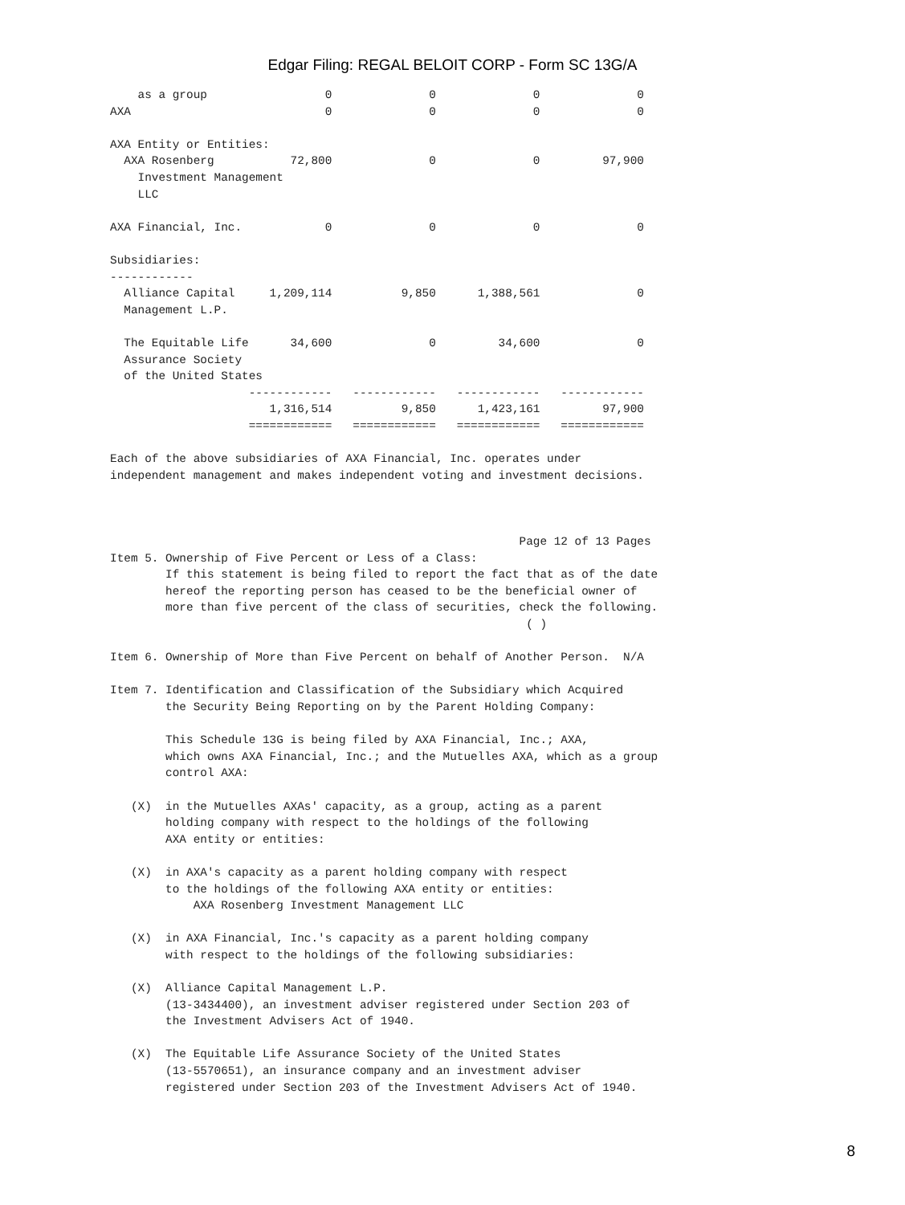Edgar Filing: REGAL BELOIT CORP - Form SC 13G/A
    as a group                 0              0              0              0
AXA                            0              0              0              0

AXA Entity or Entities:
  AXA Rosenberg           72,800              0              0         97,900
    Investment Management
    LLC

AXA Financial, Inc.            0              0              0              0

Subsidiaries:
------------
  Alliance Capital     1,209,114          9,850      1,388,561              0
  Management L.P.

  The Equitable Life      34,600              0         34,600              0
  Assurance Society
  of the United States
                    ------------   ------------   ------------   ------------
                       1,316,514          9,850      1,423,161         97,900
                    ============   ============   ============   ============

Each of the above subsidiaries of AXA Financial, Inc. operates under
independent management and makes independent voting and investment decisions.



                                                           Page 12 of 13 Pages
Item 5. Ownership of Five Percent or Less of a Class:
        If this statement is being filed to report the fact that as of the date
        hereof the reporting person has ceased to be the beneficial owner of
        more than five percent of the class of securities, check the following.
                                                            ( )

Item 6. Ownership of More than Five Percent on behalf of Another Person.  N/A

Item 7. Identification and Classification of the Subsidiary which Acquired
        the Security Being Reporting on by the Parent Holding Company:

        This Schedule 13G is being filed by AXA Financial, Inc.; AXA,
        which owns AXA Financial, Inc.; and the Mutuelles AXA, which as a group
        control AXA:

   (X)  in the Mutuelles AXAs' capacity, as a group, acting as a parent
        holding company with respect to the holdings of the following
        AXA entity or entities:

   (X)  in AXA's capacity as a parent holding company with respect
        to the holdings of the following AXA entity or entities:
            AXA Rosenberg Investment Management LLC

   (X)  in AXA Financial, Inc.'s capacity as a parent holding company
        with respect to the holdings of the following subsidiaries:

   (X)  Alliance Capital Management L.P.
        (13-3434400), an investment adviser registered under Section 203 of
        the Investment Advisers Act of 1940.

   (X)  The Equitable Life Assurance Society of the United States
        (13-5570651), an insurance company and an investment adviser
        registered under Section 203 of the Investment Advisers Act of 1940.
8